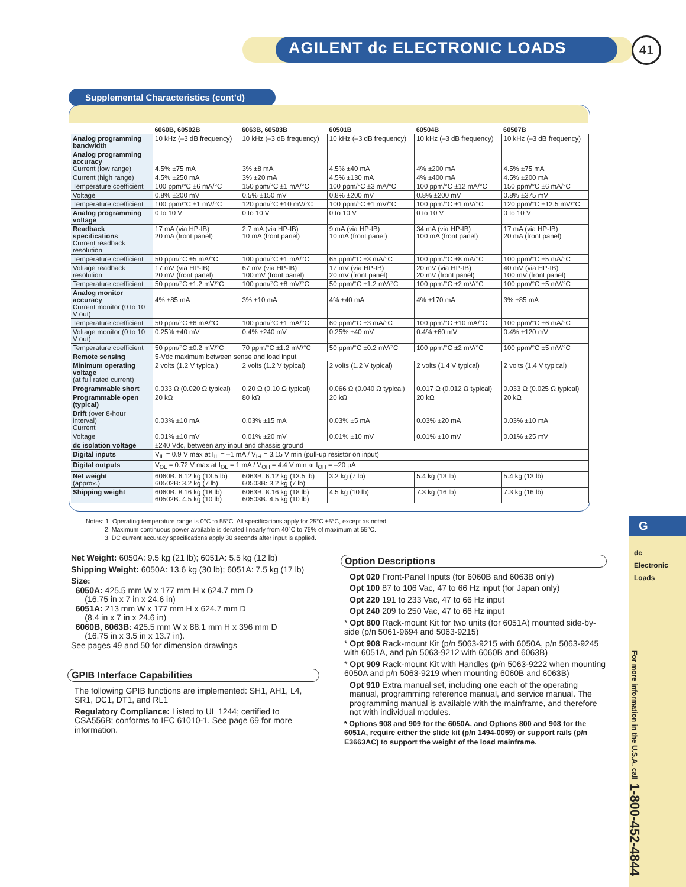AGILENT dc ELECTRONIC LOADS 41
G
dc
Electronic
Loads
For more information in the U.S.A. call 1-800-452-4844
Supplemental Characteristics (cont’d)
| | 6060B, 60502B | 6063B, 60503B | 60501B | 60504B | 60507B |
| --- | --- | --- | --- | --- | --- |
| Analog programming bandwidth | 10 kHz (–3 dB frequency) | 10 kHz (–3 dB frequency) | 10 kHz (–3 dB frequency) | 10 kHz (–3 dB frequency) | 10 kHz (–3 dB frequency) |
| Analog programming accuracy Current (low range) | 4.5% ±75 mA | 3% ±8 mA | 4.5% ±40 mA | 4% ±200 mA | 4.5% ±75 mA |
| Current (high range) | 4.5% ±250 mA | 3% ±20 mA | 4.5% ±130 mA | 4% ±400 mA | 4.5% ±200 mA |
| Temperature coefficient | 100 ppm/°C ±6 mA/°C | 150 ppm/°C ±1 mA/°C | 100 ppm/°C ±3 mA/°C | 100 ppm/°C ±12 mA/°C | 150 ppm/°C ±6 mA/°C |
| Voltage | 0.8% ±200 mV | 0.5% ±150 mV | 0.8% ±200 mV | 0.8% ±200 mV | 0.8% ±375 mV |
| Temperature coefficient | 100 ppm/°C ±1 mV/°C | 120 ppm/°C ±10 mV/°C | 100 ppm/°C ±1 mV/°C | 100 ppm/°C ±1 mV/°C | 120 ppm/°C ±12.5 mV/°C |
| Analog programming voltage | 0 to 10 V | 0 to 10 V | 0 to 10 V | 0 to 10 V | 0 to 10 V |
| Readback specifications Current readback resolution | 17 mA (via HP-IB) 20 mA (front panel) | 2.7 mA (via HP-IB) 10 mA (front panel) | 9 mA (via HP-IB) 10 mA (front panel) | 34 mA (via HP-IB) 100 mA (front panel) | 17 mA (via HP-IB) 20 mA (front panel) |
| Temperature coefficient | 50 ppm/°C ±5 mA/°C | 100 ppm/°C ±1 mA/°C | 65 ppm/°C ±3 mA/°C | 100 ppm/°C ±8 mA/°C | 100 ppm/°C ±5 mA/°C |
| Voltage readback resolution | 17 mV (via HP-IB) 20 mV (front panel) | 67 mV (via HP-IB) 100 mV (front panel) | 17 mV (via HP-IB) 20 mV (front panel) | 20 mV (via HP-IB) 20 mV (front panel) | 40 mV (via HP-IB) 100 mV (front panel) |
| Temperature coefficient | 50 ppm/°C ±1.2 mV/°C | 100 ppm/°C ±8 mV/°C | 50 ppm/°C ±1.2 mV/°C | 100 ppm/°C ±2 mV/°C | 100 ppm/°C ±5 mV/°C |
| Analog monitor accuracy Current monitor (0 to 10 V out) | 4% ±85 mA | 3% ±10 mA | 4% ±40 mA | 4% ±170 mA | 3% ±85 mA |
| Temperature coefficient | 50 ppm/°C ±6 mA/°C | 100 ppm/°C ±1 mA/°C | 60 ppm/°C ±3 mA/°C | 100 ppm/°C ±10 mA/°C | 100 ppm/°C ±6 mA/°C |
| Voltage monitor (0 to 10 V out) | 0.25% ±40 mV | 0.4% ±240 mV | 0.25% ±40 mV | 0.4% ±60 mV | 0.4% ±120 mV |
| Temperature coefficient | 50 ppm/°C ±0.2 mV/°C | 70 ppm/°C ±1.2 mV/°C | 50 ppm/°C ±0.2 mV/°C | 100 ppm/°C ±2 mV/°C | 100 ppm/°C ±5 mV/°C |
| Remote sensing | 5-Vdc maximum between sense and load input | | | | |
| Minimum operating voltage (at full rated current) | 2 volts (1.2 V typical) | 2 volts (1.2 V typical) | 2 volts (1.2 V typical) | 2 volts (1.4 V typical) | 2 volts (1.4 V typical) |
| Programmable short | 0.033 Ω (0.020 Ω typical) | 0.20 Ω (0.10 Ω typical) | 0.066 Ω (0.040 Ω typical) | 0.017 Ω (0.012 Ω typical) | 0.033 Ω (0.025 Ω typical) |
| Programmable open (typical) | 20 kΩ | 80 kΩ | 20 kΩ | 20 kΩ | 20 kΩ |
| Drift (over 8-hour interval) Current | 0.03% ±10 mA | 0.03% ±15 mA | 0.03% ±5 mA | 0.03% ±20 mA | 0.03% ±10 mA |
| Voltage | 0.01% ±10 mV | 0.01% ±20 mV | 0.01% ±10 mV | 0.01% ±10 mV | 0.01% ±25 mV |
| dc isolation voltage | ±240 Vdc, between any input and chassis ground | | | | |
| Digital inputs | V<sub>IL</sub> = 0.9 V max at I<sub>IL</sub> = –1 mA / V<sub>IH</sub> = 3.15 V min (pull-up resistor on input) | | | | |
| Digital outputs | V<sub>OL</sub> = 0.72 V max at I<sub>OL</sub> = 1 mA / V<sub>OH</sub> = 4.4 V min at I<sub>OH</sub> = –20 µA | | | | |
| Net weight (approx.) | 6060B: 6.12 kg (13.5 lb) 60502B: 3.2 kg (7 lb) | 6063B: 6.12 kg (13.5 lb) 60503B: 3.2 kg (7 lb) | 3.2 kg (7 lb) | 5.4 kg (13 lb) | 5.4 kg (13 lb) |
| Shipping weight | 6060B: 8.16 kg (18 lb) 60502B: 4.5 kg (10 lb) | 6063B: 8.16 kg (18 lb) 60503B: 4.5 kg (10 lb) | 4.5 kg (10 lb) | 7.3 kg (16 lb) | 7.3 kg (16 lb) |
Notes: 1. Operating temperature range is 0°C to 55°C. All specifications apply for 25°C ±5°C, except as noted.
2. Maximum continuous power available is derated linearly from 40°C to 75% of maximum at 55°C.
3. DC current accuracy specifications apply 30 seconds after input is applied.
Net Weight: 6050A: 9.5 kg (21 lb); 6051A: 5.5 kg (12 lb)
Shipping Weight: 6050A: 13.6 kg (30 lb); 6051A: 7.5 kg (17 lb)
Size:
6050A: 425.5 mm W x 177 mm H x 624.7 mm D
(16.75 in x 7 in x 24.6 in)
6051A: 213 mm W x 177 mm H x 624.7 mm D
(8.4 in x 7 in x 24.6 in)
6060B, 6063B: 425.5 mm W x 88.1 mm H x 396 mm D
(16.75 in x 3.5 in x 13.7 in).
See pages 49 and 50 for dimension drawings
GPIB Interface Capabilities
The following GPIB functions are implemented: SH1, AH1, L4, SR1, DC1, DT1, and RL1
Regulatory Compliance: Listed to UL 1244; certified to CSA556B; conforms to IEC 61010-1. See page 69 for more information.
Option Descriptions
Opt 020 Front-Panel Inputs (for 6060B and 6063B only)
Opt 100 87 to 106 Vac, 47 to 66 Hz input (for Japan only)
Opt 220 191 to 233 Vac, 47 to 66 Hz input
Opt 240 209 to 250 Vac, 47 to 66 Hz input
* Opt 800 Rack-mount Kit for two units (for 6051A) mounted side-by-side (p/n 5061-9694 and 5063-9215)
* Opt 908 Rack-mount Kit (p/n 5063-9215 with 6050A, p/n 5063-9245 with 6051A, and p/n 5063-9212 with 6060B and 6063B)
* Opt 909 Rack-mount Kit with Handles (p/n 5063-9222 when mounting 6050A and p/n 5063-9219 when mounting 6060B and 6063B)
Opt 910 Extra manual set, including one each of the operating manual, programming reference manual, and service manual. The programming manual is available with the mainframe, and therefore not with individual modules.
* Options 908 and 909 for the 6050A, and Options 800 and 908 for the 6051A, require either the slide kit (p/n 1494-0059) or support rails (p/n E3663AC) to support the weight of the load mainframe.